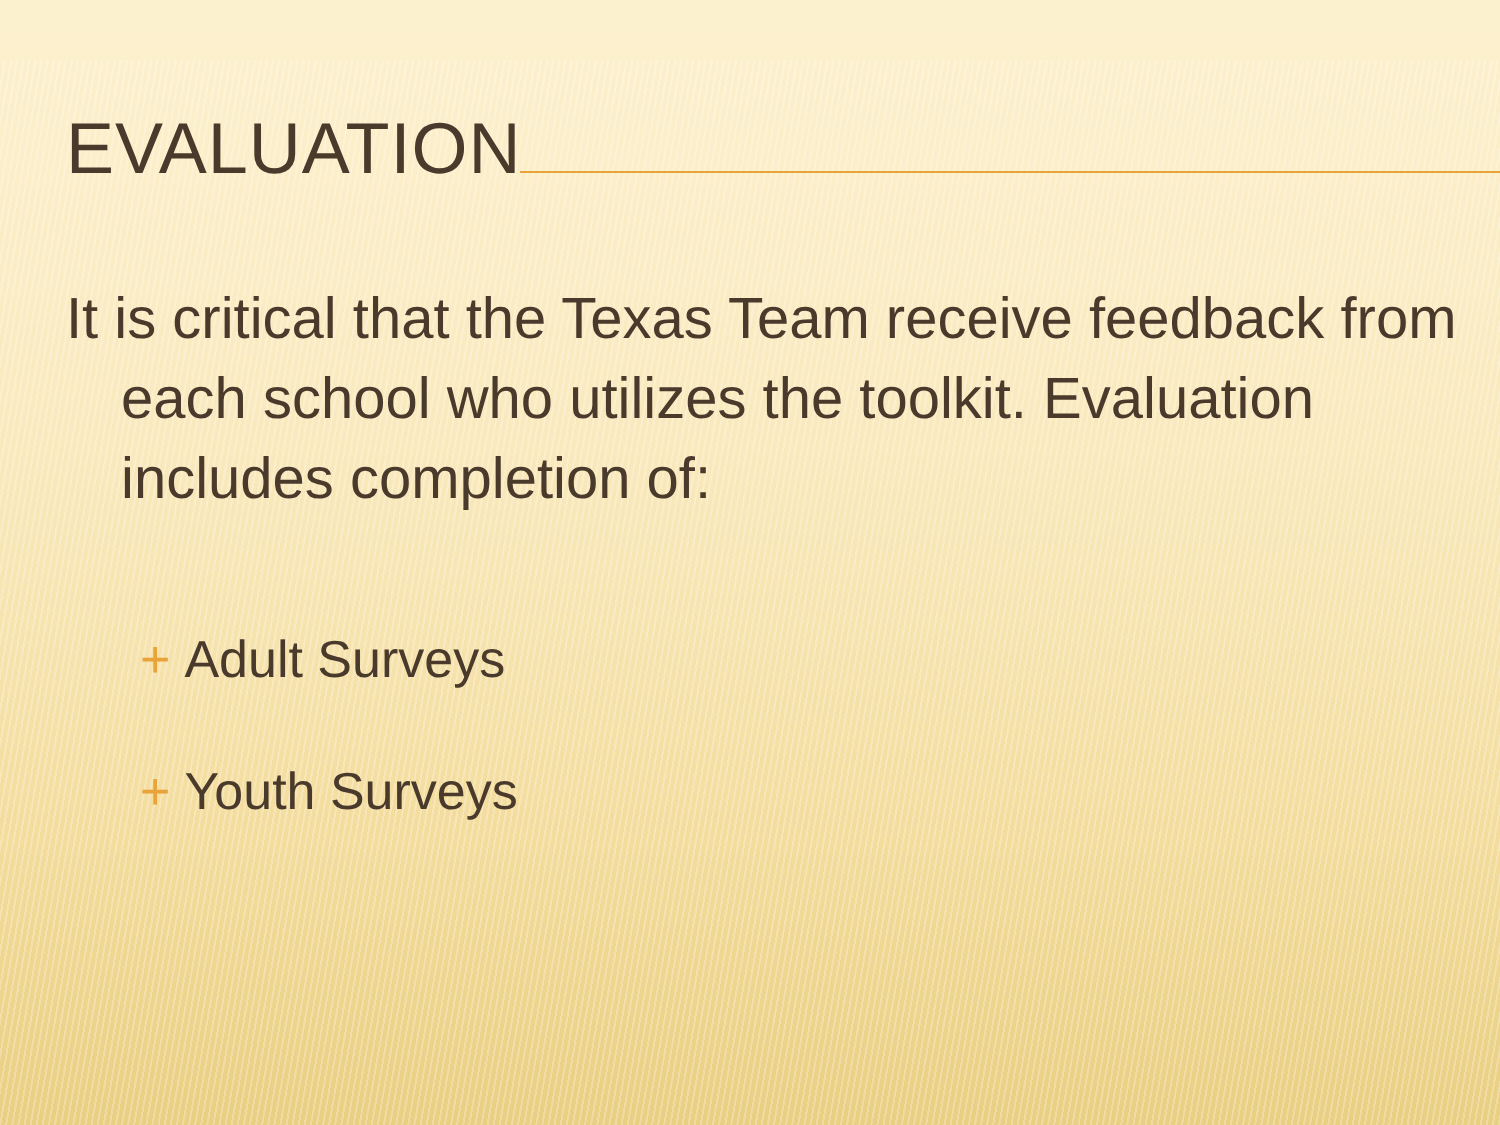EVALUATION
It is critical that the Texas Team receive feedback from each school who utilizes the toolkit. Evaluation includes completion of:
+ Adult Surveys
+ Youth Surveys